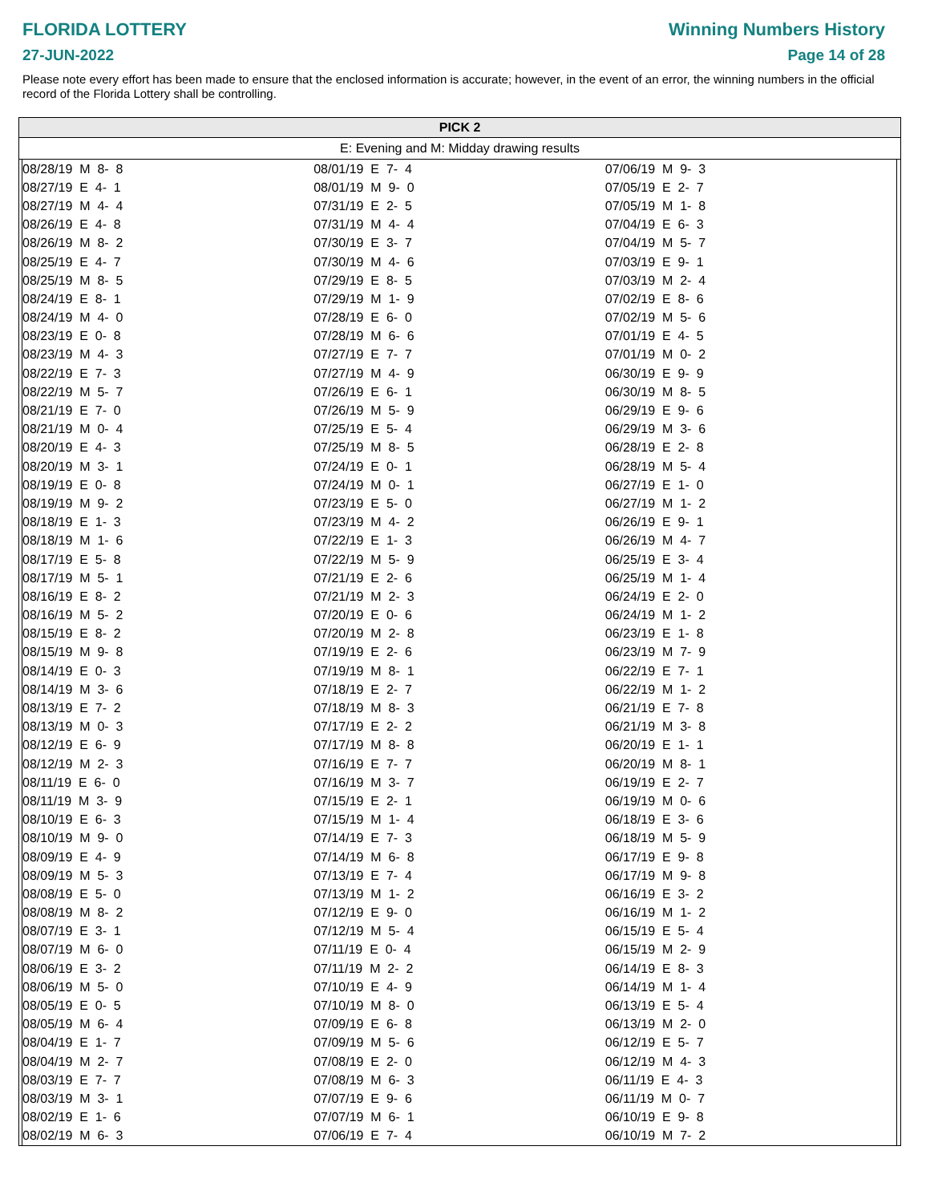FLORIDA LOTTERY
27-JUN-2022
Winning Numbers History
Page 14 of 28
Please note every effort has been made to ensure that the enclosed information is accurate; however, in the event of an error, the winning numbers in the official record of the Florida Lottery shall be controlling.
PICK 2
E: Evening and M: Midday drawing results
| 08/28/19 M 8- 8 | 08/01/19 E 7- 4 | 07/06/19 M 9- 3 |
| 08/27/19 E 4- 1 | 08/01/19 M 9- 0 | 07/05/19 E 2- 7 |
| 08/27/19 M 4- 4 | 07/31/19 E 2- 5 | 07/05/19 M 1- 8 |
| 08/26/19 E 4- 8 | 07/31/19 M 4- 4 | 07/04/19 E 6- 3 |
| 08/26/19 M 8- 2 | 07/30/19 E 3- 7 | 07/04/19 M 5- 7 |
| 08/25/19 E 4- 7 | 07/30/19 M 4- 6 | 07/03/19 E 9- 1 |
| 08/25/19 M 8- 5 | 07/29/19 E 8- 5 | 07/03/19 M 2- 4 |
| 08/24/19 E 8- 1 | 07/29/19 M 1- 9 | 07/02/19 E 8- 6 |
| 08/24/19 M 4- 0 | 07/28/19 E 6- 0 | 07/02/19 M 5- 6 |
| 08/23/19 E 0- 8 | 07/28/19 M 6- 6 | 07/01/19 E 4- 5 |
| 08/23/19 M 4- 3 | 07/27/19 E 7- 7 | 07/01/19 M 0- 2 |
| 08/22/19 E 7- 3 | 07/27/19 M 4- 9 | 06/30/19 E 9- 9 |
| 08/22/19 M 5- 7 | 07/26/19 E 6- 1 | 06/30/19 M 8- 5 |
| 08/21/19 E 7- 0 | 07/26/19 M 5- 9 | 06/29/19 E 9- 6 |
| 08/21/19 M 0- 4 | 07/25/19 E 5- 4 | 06/29/19 M 3- 6 |
| 08/20/19 E 4- 3 | 07/25/19 M 8- 5 | 06/28/19 E 2- 8 |
| 08/20/19 M 3- 1 | 07/24/19 E 0- 1 | 06/28/19 M 5- 4 |
| 08/19/19 E 0- 8 | 07/24/19 M 0- 1 | 06/27/19 E 1- 0 |
| 08/19/19 M 9- 2 | 07/23/19 E 5- 0 | 06/27/19 M 1- 2 |
| 08/18/19 E 1- 3 | 07/23/19 M 4- 2 | 06/26/19 E 9- 1 |
| 08/18/19 M 1- 6 | 07/22/19 E 1- 3 | 06/26/19 M 4- 7 |
| 08/17/19 E 5- 8 | 07/22/19 M 5- 9 | 06/25/19 E 3- 4 |
| 08/17/19 M 5- 1 | 07/21/19 E 2- 6 | 06/25/19 M 1- 4 |
| 08/16/19 E 8- 2 | 07/21/19 M 2- 3 | 06/24/19 E 2- 0 |
| 08/16/19 M 5- 2 | 07/20/19 E 0- 6 | 06/24/19 M 1- 2 |
| 08/15/19 E 8- 2 | 07/20/19 M 2- 8 | 06/23/19 E 1- 8 |
| 08/15/19 M 9- 8 | 07/19/19 E 2- 6 | 06/23/19 M 7- 9 |
| 08/14/19 E 0- 3 | 07/19/19 M 8- 1 | 06/22/19 E 7- 1 |
| 08/14/19 M 3- 6 | 07/18/19 E 2- 7 | 06/22/19 M 1- 2 |
| 08/13/19 E 7- 2 | 07/18/19 M 8- 3 | 06/21/19 E 7- 8 |
| 08/13/19 M 0- 3 | 07/17/19 E 2- 2 | 06/21/19 M 3- 8 |
| 08/12/19 E 6- 9 | 07/17/19 M 8- 8 | 06/20/19 E 1- 1 |
| 08/12/19 M 2- 3 | 07/16/19 E 7- 7 | 06/20/19 M 8- 1 |
| 08/11/19 E 6- 0 | 07/16/19 M 3- 7 | 06/19/19 E 2- 7 |
| 08/11/19 M 3- 9 | 07/15/19 E 2- 1 | 06/19/19 M 0- 6 |
| 08/10/19 E 6- 3 | 07/15/19 M 1- 4 | 06/18/19 E 3- 6 |
| 08/10/19 M 9- 0 | 07/14/19 E 7- 3 | 06/18/19 M 5- 9 |
| 08/09/19 E 4- 9 | 07/14/19 M 6- 8 | 06/17/19 E 9- 8 |
| 08/09/19 M 5- 3 | 07/13/19 E 7- 4 | 06/17/19 M 9- 8 |
| 08/08/19 E 5- 0 | 07/13/19 M 1- 2 | 06/16/19 E 3- 2 |
| 08/08/19 M 8- 2 | 07/12/19 E 9- 0 | 06/16/19 M 1- 2 |
| 08/07/19 E 3- 1 | 07/12/19 M 5- 4 | 06/15/19 E 5- 4 |
| 08/07/19 M 6- 0 | 07/11/19 E 0- 4 | 06/15/19 M 2- 9 |
| 08/06/19 E 3- 2 | 07/11/19 M 2- 2 | 06/14/19 E 8- 3 |
| 08/06/19 M 5- 0 | 07/10/19 E 4- 9 | 06/14/19 M 1- 4 |
| 08/05/19 E 0- 5 | 07/10/19 M 8- 0 | 06/13/19 E 5- 4 |
| 08/05/19 M 6- 4 | 07/09/19 E 6- 8 | 06/13/19 M 2- 0 |
| 08/04/19 E 1- 7 | 07/09/19 M 5- 6 | 06/12/19 E 5- 7 |
| 08/04/19 M 2- 7 | 07/08/19 E 2- 0 | 06/12/19 M 4- 3 |
| 08/03/19 E 7- 7 | 07/08/19 M 6- 3 | 06/11/19 E 4- 3 |
| 08/03/19 M 3- 1 | 07/07/19 E 9- 6 | 06/11/19 M 0- 7 |
| 08/02/19 E 1- 6 | 07/07/19 M 6- 1 | 06/10/19 E 9- 8 |
| 08/02/19 M 6- 3 | 07/06/19 E 7- 4 | 06/10/19 M 7- 2 |